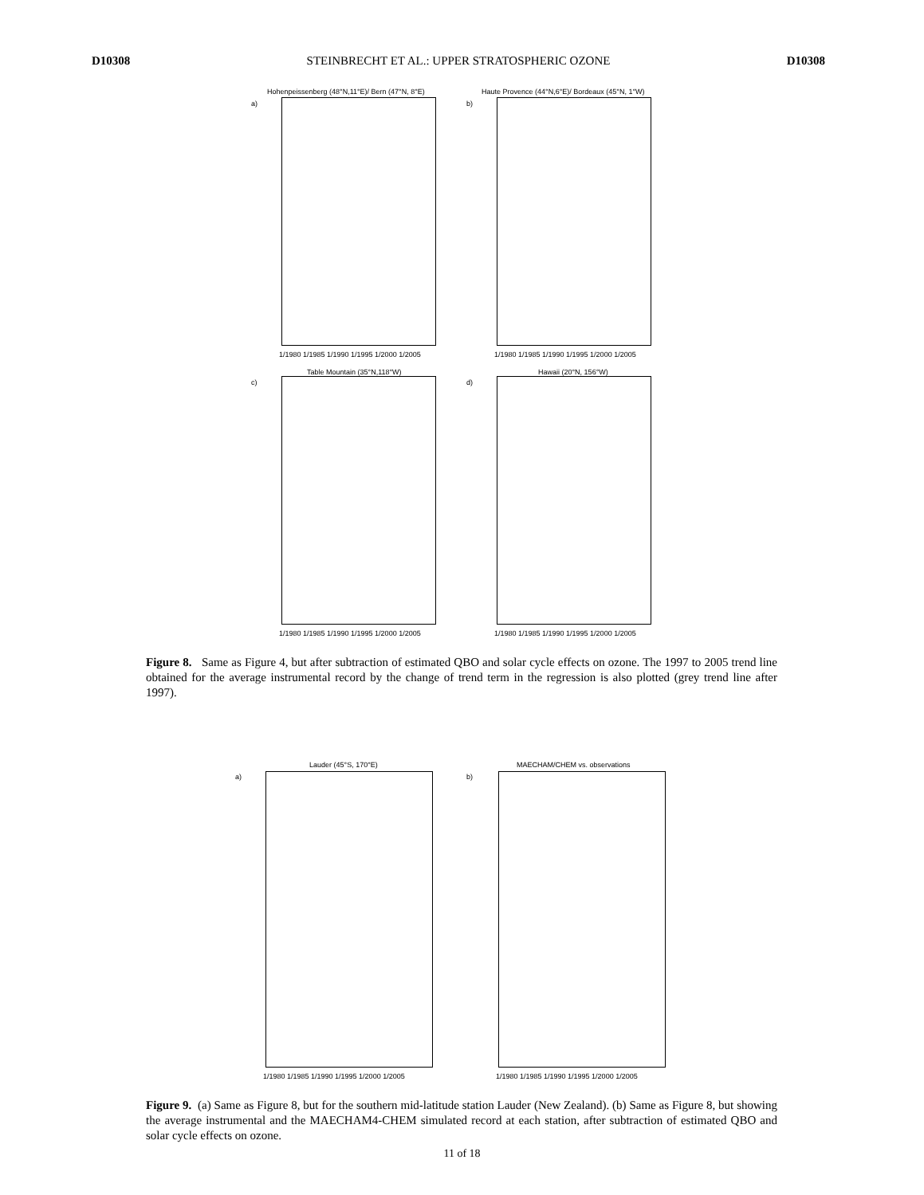D10308 STEINBRECHT ET AL.: UPPER STRATOSPHERIC OZONE D10308
Hohenpeissenberg (48°N,11°E)/ Bern (47°N, 8°E)
Haute Provence (44°N,6°E)/ Bordeaux (45°N, 1°W)
a) b)
1/1980 1/1985 1/1990 1/1995 1/2000 1/2005
1/1980 1/1985 1/1990 1/1995 1/2000 1/2005
Table Mountain (35°N,118°W) Hawaii (20°N, 156°W)
c) d)
1/1980 1/1985 1/1990 1/1995 1/2000 1/2005
1/1980 1/1985 1/1990 1/1995 1/2000 1/2005
Figure 8. Same as Figure 4, but after subtraction of estimated QBO and solar cycle effects on ozone. The 1997 to 2005 trend line obtained for the average instrumental record by the change of trend term in the regression is also plotted (grey trend line after 1997).
Lauder (45°S, 170°E) MAECHAM/CHEM vs. observations
a) b)
1/1980 1/1985 1/1990 1/1995 1/2000 1/2005
1/1980 1/1985 1/1990 1/1995 1/2000 1/2005
Figure 9. (a) Same as Figure 8, but for the southern mid-latitude station Lauder (New Zealand). (b) Same as Figure 8, but showing the average instrumental and the MAECHAM4-CHEM simulated record at each station, after subtraction of estimated QBO and solar cycle effects on ozone.
11 of 18